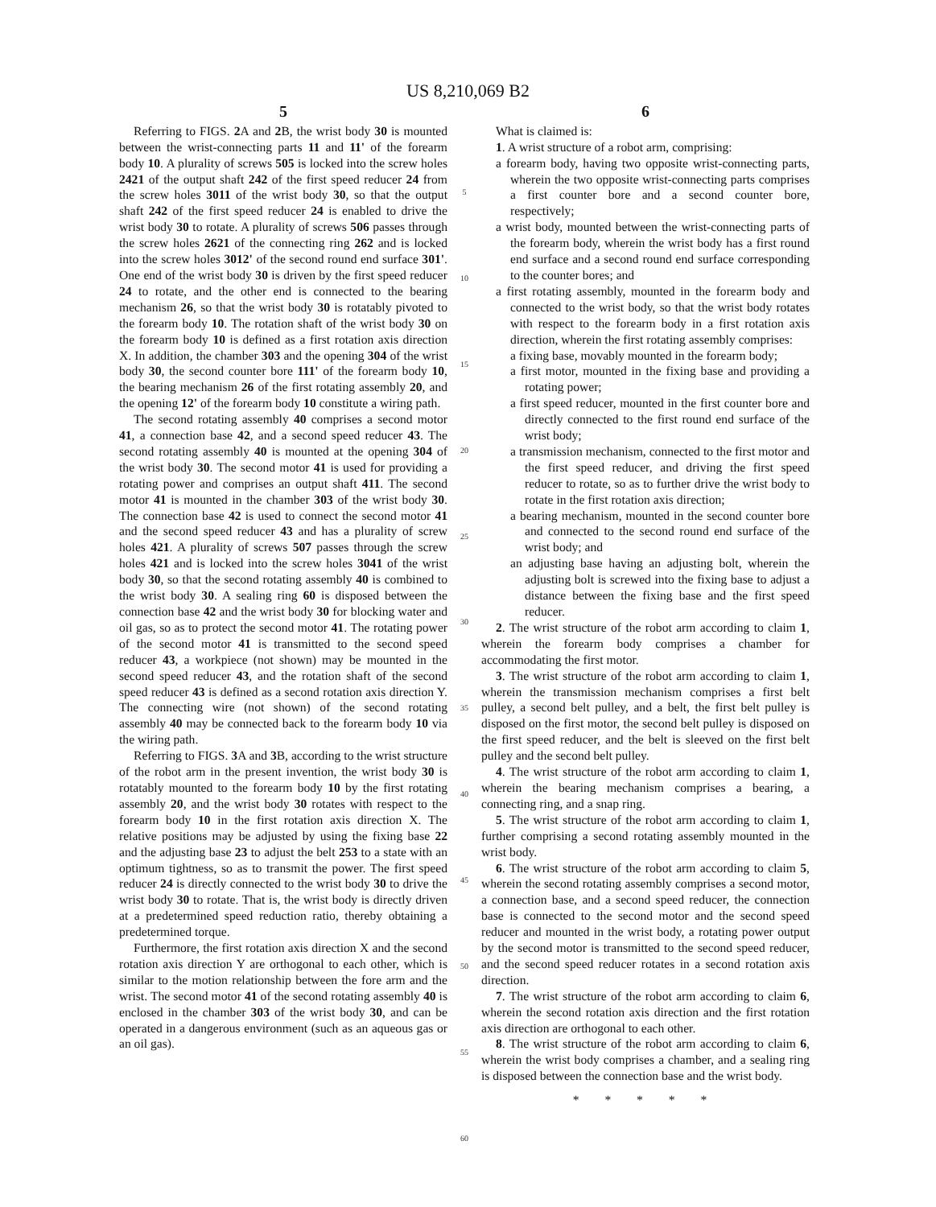US 8,210,069 B2
5
Referring to FIGS. 2 A and 2 B, the wrist body 30 is mounted between the wrist-connecting parts 11 and 11' of the forearm body 10. A plurality of screws 505 is locked into the screw holes 2421 of the output shaft 242 of the first speed reducer 24 from the screw holes 3011 of the wrist body 30, so that the output shaft 242 of the first speed reducer 24 is enabled to drive the wrist body 30 to rotate. A plurality of screws 506 passes through the screw holes 2621 of the connecting ring 262 and is locked into the screw holes 3012' of the second round end surface 301'. One end of the wrist body 30 is driven by the first speed reducer 24 to rotate, and the other end is connected to the bearing mechanism 26, so that the wrist body 30 is rotatably pivoted to the forearm body 10. The rotation shaft of the wrist body 30 on the forearm body 10 is defined as a first rotation axis direction X. In addition, the chamber 303 and the opening 304 of the wrist body 30, the second counter bore 111' of the forearm body 10, the bearing mechanism 26 of the first rotating assembly 20, and the opening 12' of the forearm body 10 constitute a wiring path.
The second rotating assembly 40 comprises a second motor 41, a connection base 42, and a second speed reducer 43. The second rotating assembly 40 is mounted at the opening 304 of the wrist body 30. The second motor 41 is used for providing a rotating power and comprises an output shaft 411. The second motor 41 is mounted in the chamber 303 of the wrist body 30. The connection base 42 is used to connect the second motor 41 and the second speed reducer 43 and has a plurality of screw holes 421. A plurality of screws 507 passes through the screw holes 421 and is locked into the screw holes 3041 of the wrist body 30, so that the second rotating assembly 40 is combined to the wrist body 30. A sealing ring 60 is disposed between the connection base 42 and the wrist body 30 for blocking water and oil gas, so as to protect the second motor 41. The rotating power of the second motor 41 is transmitted to the second speed reducer 43, a workpiece (not shown) may be mounted in the second speed reducer 43, and the rotation shaft of the second speed reducer 43 is defined as a second rotation axis direction Y. The connecting wire (not shown) of the second rotating assembly 40 may be connected back to the forearm body 10 via the wiring path.
Referring to FIGS. 3 A and 3 B, according to the wrist structure of the robot arm in the present invention, the wrist body 30 is rotatably mounted to the forearm body 10 by the first rotating assembly 20, and the wrist body 30 rotates with respect to the forearm body 10 in the first rotation axis direction X. The relative positions may be adjusted by using the fixing base 22 and the adjusting base 23 to adjust the belt 253 to a state with an optimum tightness, so as to transmit the power. The first speed reducer 24 is directly connected to the wrist body 30 to drive the wrist body 30 to rotate. That is, the wrist body is directly driven at a predetermined speed reduction ratio, thereby obtaining a predetermined torque.
Furthermore, the first rotation axis direction X and the second rotation axis direction Y are orthogonal to each other, which is similar to the motion relationship between the fore arm and the wrist. The second motor 41 of the second rotating assembly 40 is enclosed in the chamber 303 of the wrist body 30, and can be operated in a dangerous environment (such as an aqueous gas or an oil gas).
5
10
15
20
25
30
35
40
45
50
55
60
6
What is claimed is:
1. A wrist structure of a robot arm, comprising:
a forearm body, having two opposite wrist-connecting parts, wherein the two opposite wrist-connecting parts comprises a first counter bore and a second counter bore, respectively;
a wrist body, mounted between the wrist-connecting parts of the forearm body, wherein the wrist body has a first round end surface and a second round end surface corresponding to the counter bores; and
a first rotating assembly, mounted in the forearm body and connected to the wrist body, so that the wrist body rotates with respect to the forearm body in a first rotation axis direction, wherein the first rotating assembly comprises:
a fixing base, movably mounted in the forearm body;
a first motor, mounted in the fixing base and providing a rotating power;
a first speed reducer, mounted in the first counter bore and directly connected to the first round end surface of the wrist body;
a transmission mechanism, connected to the first motor and the first speed reducer, and driving the first speed reducer to rotate, so as to further drive the wrist body to rotate in the first rotation axis direction;
a bearing mechanism, mounted in the second counter bore and connected to the second round end surface of the wrist body; and
an adjusting base having an adjusting bolt, wherein the adjusting bolt is screwed into the fixing base to adjust a distance between the fixing base and the first speed reducer.
2. The wrist structure of the robot arm according to claim 1, wherein the forearm body comprises a chamber for accommodating the first motor.
3. The wrist structure of the robot arm according to claim 1, wherein the transmission mechanism comprises a first belt pulley, a second belt pulley, and a belt, the first belt pulley is disposed on the first motor, the second belt pulley is disposed on the first speed reducer, and the belt is sleeved on the first belt pulley and the second belt pulley.
4. The wrist structure of the robot arm according to claim 1, wherein the bearing mechanism comprises a bearing, a connecting ring, and a snap ring.
5. The wrist structure of the robot arm according to claim 1, further comprising a second rotating assembly mounted in the wrist body.
6. The wrist structure of the robot arm according to claim 5, wherein the second rotating assembly comprises a second motor, a connection base, and a second speed reducer, the connection base is connected to the second motor and the second speed reducer and mounted in the wrist body, a rotating power output by the second motor is transmitted to the second speed reducer, and the second speed reducer rotates in a second rotation axis direction.
7. The wrist structure of the robot arm according to claim 6, wherein the second rotation axis direction and the first rotation axis direction are orthogonal to each other.
8. The wrist structure of the robot arm according to claim 6, wherein the wrist body comprises a chamber, and a sealing ring is disposed between the connection base and the wrist body.
* * * * *